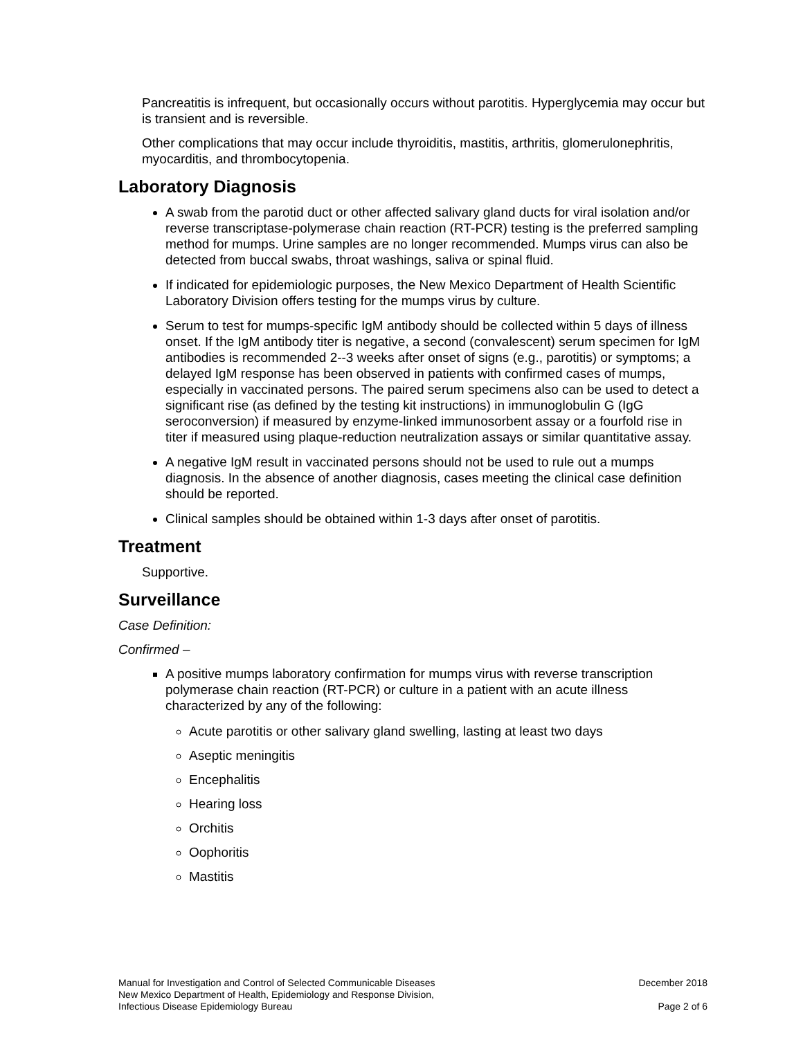Pancreatitis is infrequent, but occasionally occurs without parotitis. Hyperglycemia may occur but is transient and is reversible.
Other complications that may occur include thyroiditis, mastitis, arthritis, glomerulonephritis, myocarditis, and thrombocytopenia.
Laboratory Diagnosis
A swab from the parotid duct or other affected salivary gland ducts for viral isolation and/or reverse transcriptase-polymerase chain reaction (RT-PCR) testing is the preferred sampling method for mumps. Urine samples are no longer recommended. Mumps virus can also be detected from buccal swabs, throat washings, saliva or spinal fluid.
If indicated for epidemiologic purposes, the New Mexico Department of Health Scientific Laboratory Division offers testing for the mumps virus by culture.
Serum to test for mumps-specific IgM antibody should be collected within 5 days of illness onset. If the IgM antibody titer is negative, a second (convalescent) serum specimen for IgM antibodies is recommended 2--3 weeks after onset of signs (e.g., parotitis) or symptoms; a delayed IgM response has been observed in patients with confirmed cases of mumps, especially in vaccinated persons. The paired serum specimens also can be used to detect a significant rise (as defined by the testing kit instructions) in immunoglobulin G (IgG seroconversion) if measured by enzyme-linked immunosorbent assay or a fourfold rise in titer if measured using plaque-reduction neutralization assays or similar quantitative assay.
A negative IgM result in vaccinated persons should not be used to rule out a mumps diagnosis. In the absence of another diagnosis, cases meeting the clinical case definition should be reported.
Clinical samples should be obtained within 1-3 days after onset of parotitis.
Treatment
Supportive.
Surveillance
Case Definition:
Confirmed –
A positive mumps laboratory confirmation for mumps virus with reverse transcription polymerase chain reaction (RT-PCR) or culture in a patient with an acute illness characterized by any of the following:
Acute parotitis or other salivary gland swelling, lasting at least two days
Aseptic meningitis
Encephalitis
Hearing loss
Orchitis
Oophoritis
Mastitis
Manual for Investigation and Control of Selected Communicable Diseases
New Mexico Department of Health, Epidemiology and Response Division,
Infectious Disease Epidemiology Bureau
December 2018
Page 2 of 6